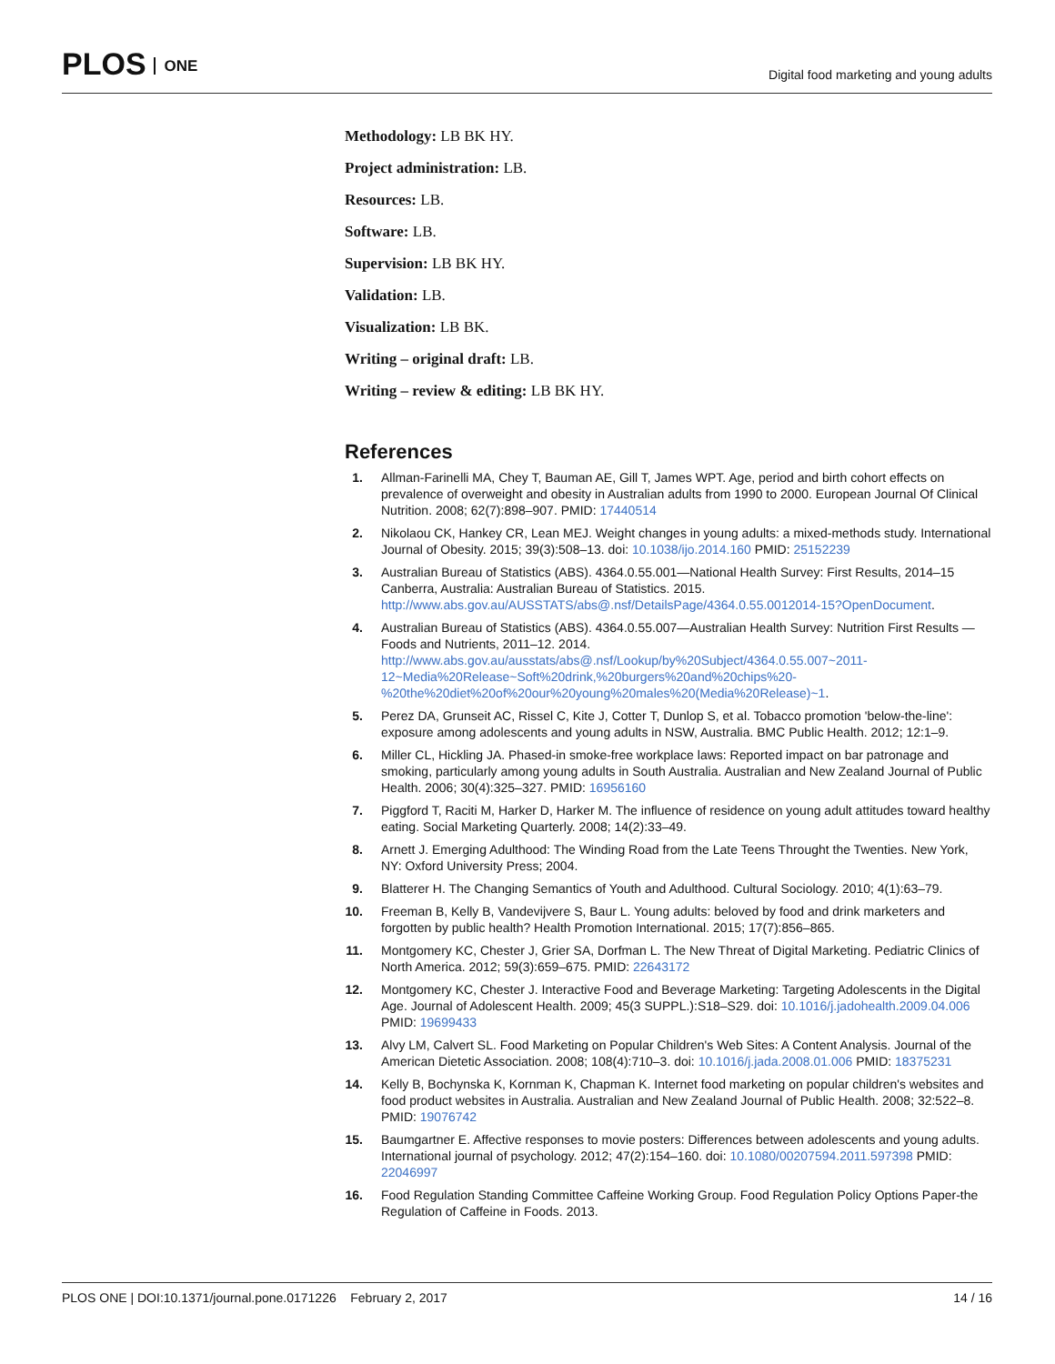PLOS ONE
Digital food marketing and young adults
Methodology: LB BK HY.
Project administration: LB.
Resources: LB.
Software: LB.
Supervision: LB BK HY.
Validation: LB.
Visualization: LB BK.
Writing – original draft: LB.
Writing – review & editing: LB BK HY.
References
1. Allman-Farinelli MA, Chey T, Bauman AE, Gill T, James WPT. Age, period and birth cohort effects on prevalence of overweight and obesity in Australian adults from 1990 to 2000. European Journal Of Clinical Nutrition. 2008; 62(7):898–907. PMID: 17440514
2. Nikolaou CK, Hankey CR, Lean MEJ. Weight changes in young adults: a mixed-methods study. International Journal of Obesity. 2015; 39(3):508–13. doi: 10.1038/ijo.2014.160 PMID: 25152239
3. Australian Bureau of Statistics (ABS). 4364.0.55.001—National Health Survey: First Results, 2014–15 Canberra, Australia: Australian Bureau of Statistics. 2015. http://www.abs.gov.au/AUSSTATS/abs@.nsf/DetailsPage/4364.0.55.0012014-15?OpenDocument.
4. Australian Bureau of Statistics (ABS). 4364.0.55.007—Australian Health Survey: Nutrition First Results —Foods and Nutrients, 2011–12. 2014. http://www.abs.gov.au/ausstats/abs@.nsf/Lookup/by%20Subject/4364.0.55.007~2011-12~Media%20Release~Soft%20drink,%20burgers%20and%20chips%20-%20the%20diet%20of%20our%20young%20males%20(Media%20Release)~1.
5. Perez DA, Grunseit AC, Rissel C, Kite J, Cotter T, Dunlop S, et al. Tobacco promotion 'below-the-line': exposure among adolescents and young adults in NSW, Australia. BMC Public Health. 2012; 12:1–9.
6. Miller CL, Hickling JA. Phased-in smoke-free workplace laws: Reported impact on bar patronage and smoking, particularly among young adults in South Australia. Australian and New Zealand Journal of Public Health. 2006; 30(4):325–327. PMID: 16956160
7. Piggford T, Raciti M, Harker D, Harker M. The influence of residence on young adult attitudes toward healthy eating. Social Marketing Quarterly. 2008; 14(2):33–49.
8. Arnett J. Emerging Adulthood: The Winding Road from the Late Teens Throught the Twenties. New York, NY: Oxford University Press; 2004.
9. Blatterer H. The Changing Semantics of Youth and Adulthood. Cultural Sociology. 2010; 4(1):63–79.
10. Freeman B, Kelly B, Vandevijvere S, Baur L. Young adults: beloved by food and drink marketers and forgotten by public health? Health Promotion International. 2015; 17(7):856–865.
11. Montgomery KC, Chester J, Grier SA, Dorfman L. The New Threat of Digital Marketing. Pediatric Clinics of North America. 2012; 59(3):659–675. PMID: 22643172
12. Montgomery KC, Chester J. Interactive Food and Beverage Marketing: Targeting Adolescents in the Digital Age. Journal of Adolescent Health. 2009; 45(3 SUPPL.):S18–S29. doi: 10.1016/j.jadohealth.2009.04.006 PMID: 19699433
13. Alvy LM, Calvert SL. Food Marketing on Popular Children's Web Sites: A Content Analysis. Journal of the American Dietetic Association. 2008; 108(4):710–3. doi: 10.1016/j.jada.2008.01.006 PMID: 18375231
14. Kelly B, Bochynska K, Kornman K, Chapman K. Internet food marketing on popular children's websites and food product websites in Australia. Australian and New Zealand Journal of Public Health. 2008; 32:522–8. PMID: 19076742
15. Baumgartner E. Affective responses to movie posters: Differences between adolescents and young adults. International journal of psychology. 2012; 47(2):154–160. doi: 10.1080/00207594.2011.597398 PMID: 22046997
16. Food Regulation Standing Committee Caffeine Working Group. Food Regulation Policy Options Paper-the Regulation of Caffeine in Foods. 2013.
PLOS ONE | DOI:10.1371/journal.pone.0171226 February 2, 2017 14 / 16